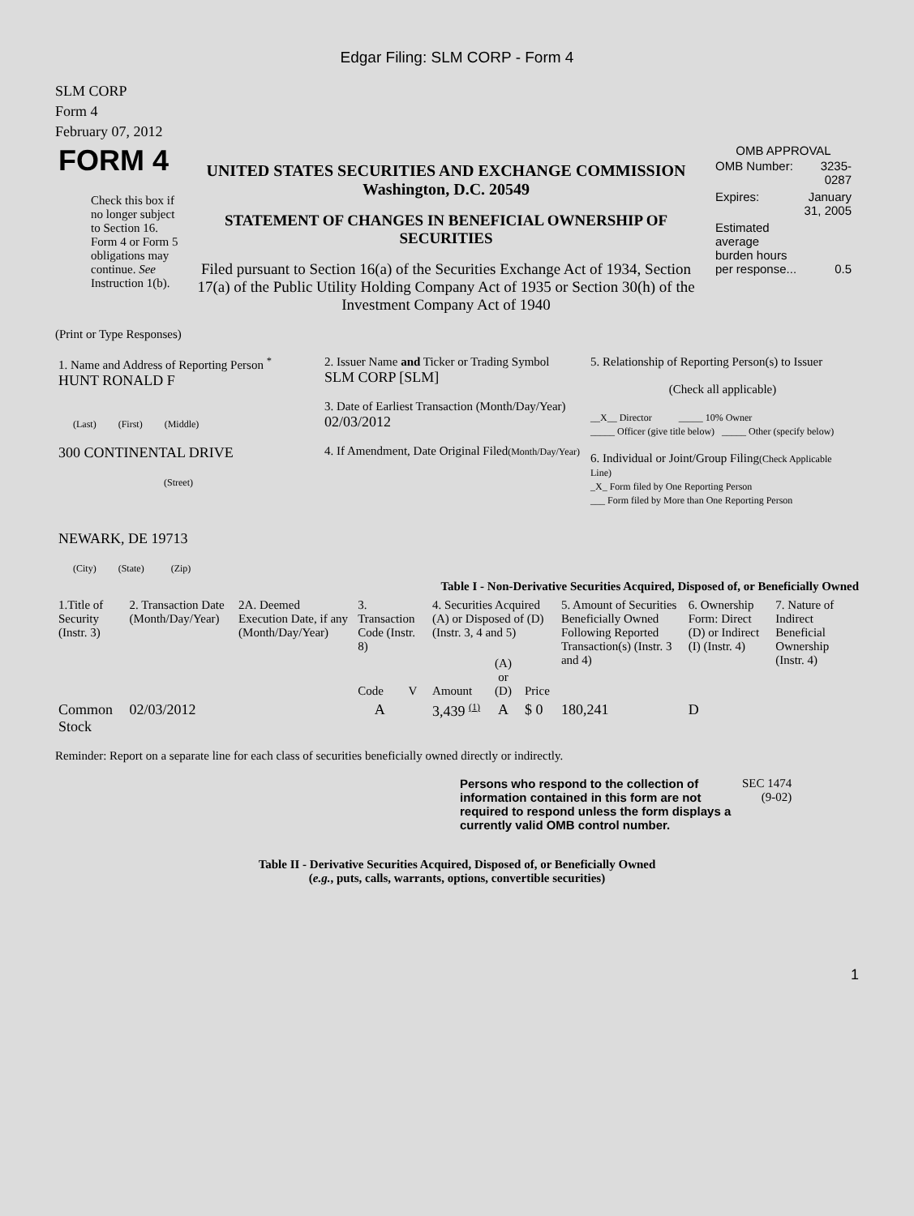Edgar Filing: SLM CORP - Form 4
SLM CORP
Form 4
February 07, 2012
| FORM 4 Check this box if no longer subject to Section 16. Form 4 or Form 5 obligations may continue. See Instruction 1(b). | UNITED STATES SECURITIES AND EXCHANGE COMMISSION Washington, D.C. 20549 STATEMENT OF CHANGES IN BENEFICIAL OWNERSHIP OF SECURITIES Filed pursuant to Section 16(a) of the Securities Exchange Act of 1934, Section 17(a) of the Public Utility Holding Company Act of 1935 or Section 30(h) of the Investment Company Act of 1940 | OMB APPROVAL / OMB Number: / 3235-0287 / / Expires: / January 31, 2005 / / Estimated average burden hours per response... / 0.5 / |
(Print or Type Responses)
| 1. Name and Address of Reporting Person <sup>*</sup> HUNT RONALD F (Last) (First) (Middle) 300 CONTINENTAL DRIVE (Street) NEWARK, DE 19713 (City) (State) (Zip) | 2. Issuer Name and Ticker or Trading Symbol SLM CORP [SLM] 3. Date of Earliest Transaction (Month/Day/Year) 02/03/2012 4. If Amendment, Date Original Filed (Month/Day/Year) | 5. Relationship of Reporting Person(s) to Issuer (Check all applicable) __X__ Director _____ 10% Owner _____ Officer (give title below) _____ Other (specify below) 6. Individual or Joint/Group Filing (Check Applicable Line) _X_ Form filed by One Reporting Person ___ Form filed by More than One Reporting Person |
Table I - Non-Derivative Securities Acquired, Disposed of, or Beneficially Owned
| 1.Title of Security (Instr. 3) | 2. Transaction Date (Month/Day/Year) | 2A. Deemed Execution Date, if any (Month/Day/Year) | 3. Transaction Code (Instr. 8) | | 4. Securities Acquired (A) or Disposed of (D) (Instr. 3, 4 and 5) | | | 5. Amount of Securities Beneficially Owned Following Reported Transaction(s) (Instr. 3 and 4) | 6. Ownership Form: Direct (D) or Indirect (I) (Instr. 4) | 7. Nature of Indirect Beneficial Ownership (Instr. 4) |
| --- | --- | --- | --- | --- | --- | --- | --- | --- | --- | --- |
| | | | Code | V | Amount | (A) or (D) | Price | | | |
| Common Stock | 02/03/2012 | | A | | 3,439 <sup>(1)</sup> | A | $ 0 | 180,241 | D | |
Reminder: Report on a separate line for each class of securities beneficially owned directly or indirectly.
| Persons who respond to the collection of information contained in this form are not required to respond unless the form displays a currently valid OMB control number. | SEC 1474 (9-02) |
Table II - Derivative Securities Acquired, Disposed of, or Beneficially Owned
(e.g., puts, calls, warrants, options, convertible securities)
1